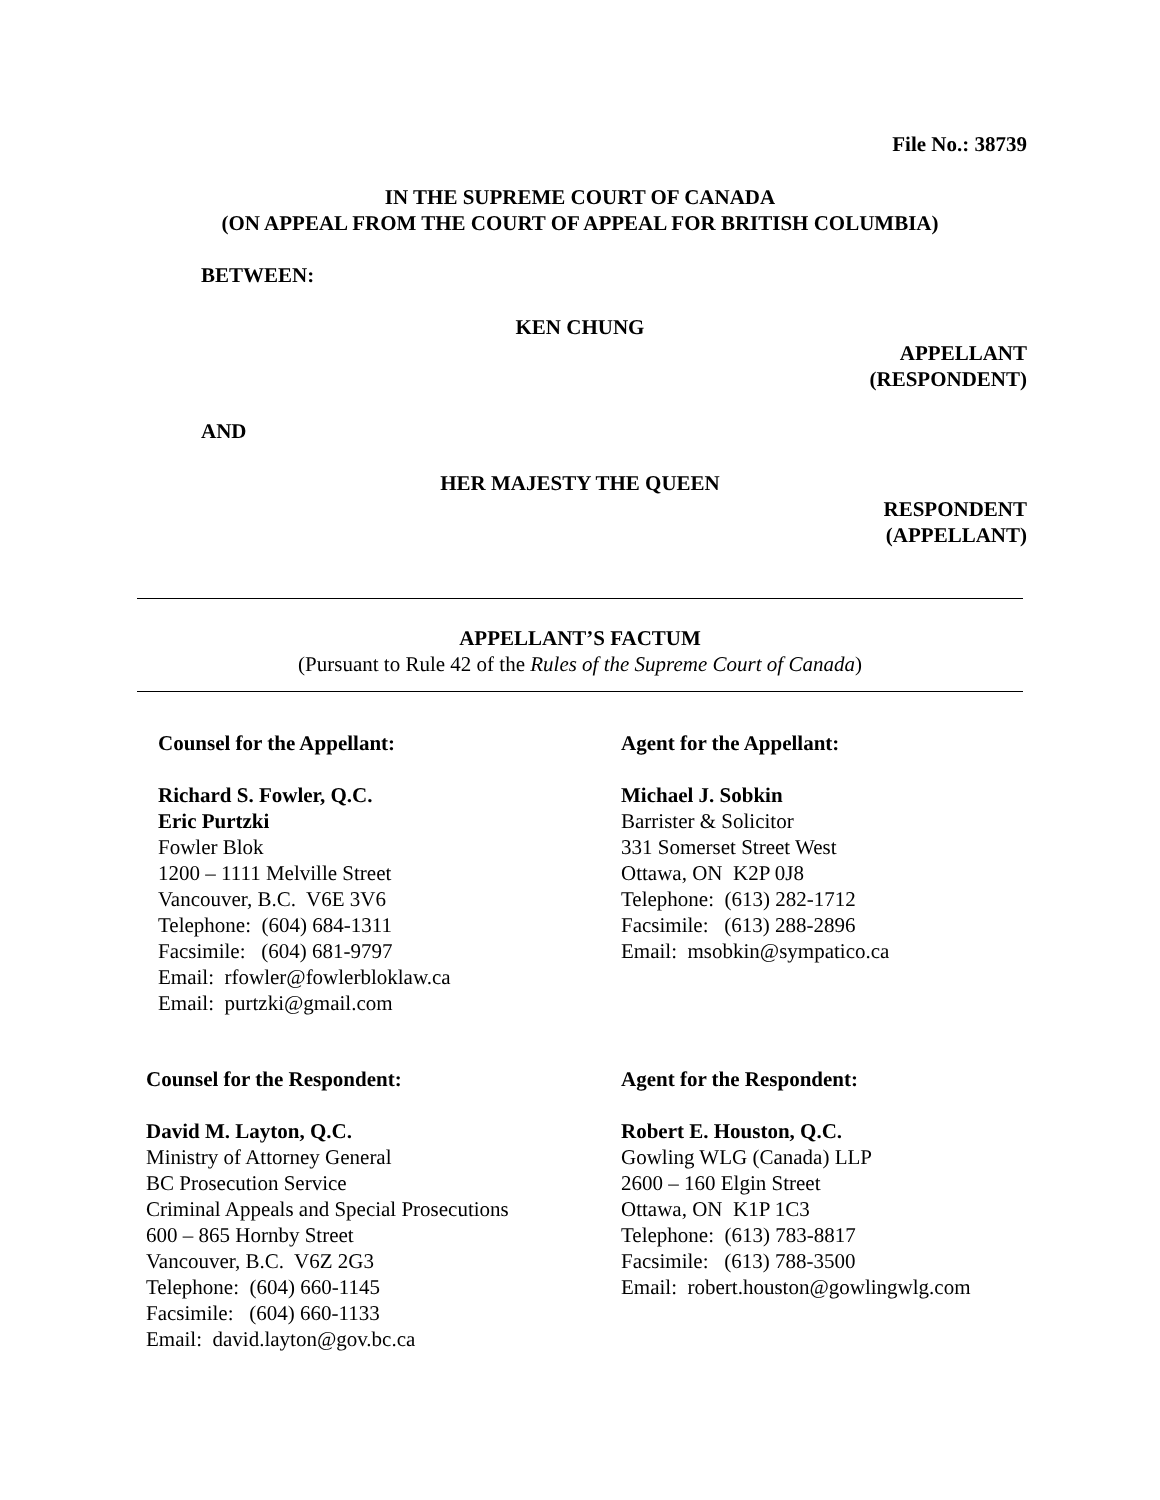File No.: 38739
IN THE SUPREME COURT OF CANADA
(ON APPEAL FROM THE COURT OF APPEAL FOR BRITISH COLUMBIA)
BETWEEN:
KEN CHUNG
APPELLANT
(RESPONDENT)
AND
HER MAJESTY THE QUEEN
RESPONDENT
(APPELLANT)
APPELLANT’S FACTUM
(Pursuant to Rule 42 of the Rules of the Supreme Court of Canada)
Counsel for the Appellant:
Richard S. Fowler, Q.C.
Eric Purtzki
Fowler Blok
1200 – 1111 Melville Street
Vancouver, B.C. V6E 3V6
Telephone: (604) 684-1311
Facsimile: (604) 681-9797
Email: rfowler@fowlerbloklaw.ca
Email: purtzki@gmail.com
Agent for the Appellant:
Michael J. Sobkin
Barrister & Solicitor
331 Somerset Street West
Ottawa, ON K2P 0J8
Telephone: (613) 282-1712
Facsimile: (613) 288-2896
Email: msobkin@sympatico.ca
Counsel for the Respondent:
David M. Layton, Q.C.
Ministry of Attorney General
BC Prosecution Service
Criminal Appeals and Special Prosecutions
600 – 865 Hornby Street
Vancouver, B.C. V6Z 2G3
Telephone: (604) 660-1145
Facsimile: (604) 660-1133
Email: david.layton@gov.bc.ca
Agent for the Respondent:
Robert E. Houston, Q.C.
Gowling WLG (Canada) LLP
2600 – 160 Elgin Street
Ottawa, ON K1P 1C3
Telephone: (613) 783-8817
Facsimile: (613) 788-3500
Email: robert.houston@gowlingwlg.com